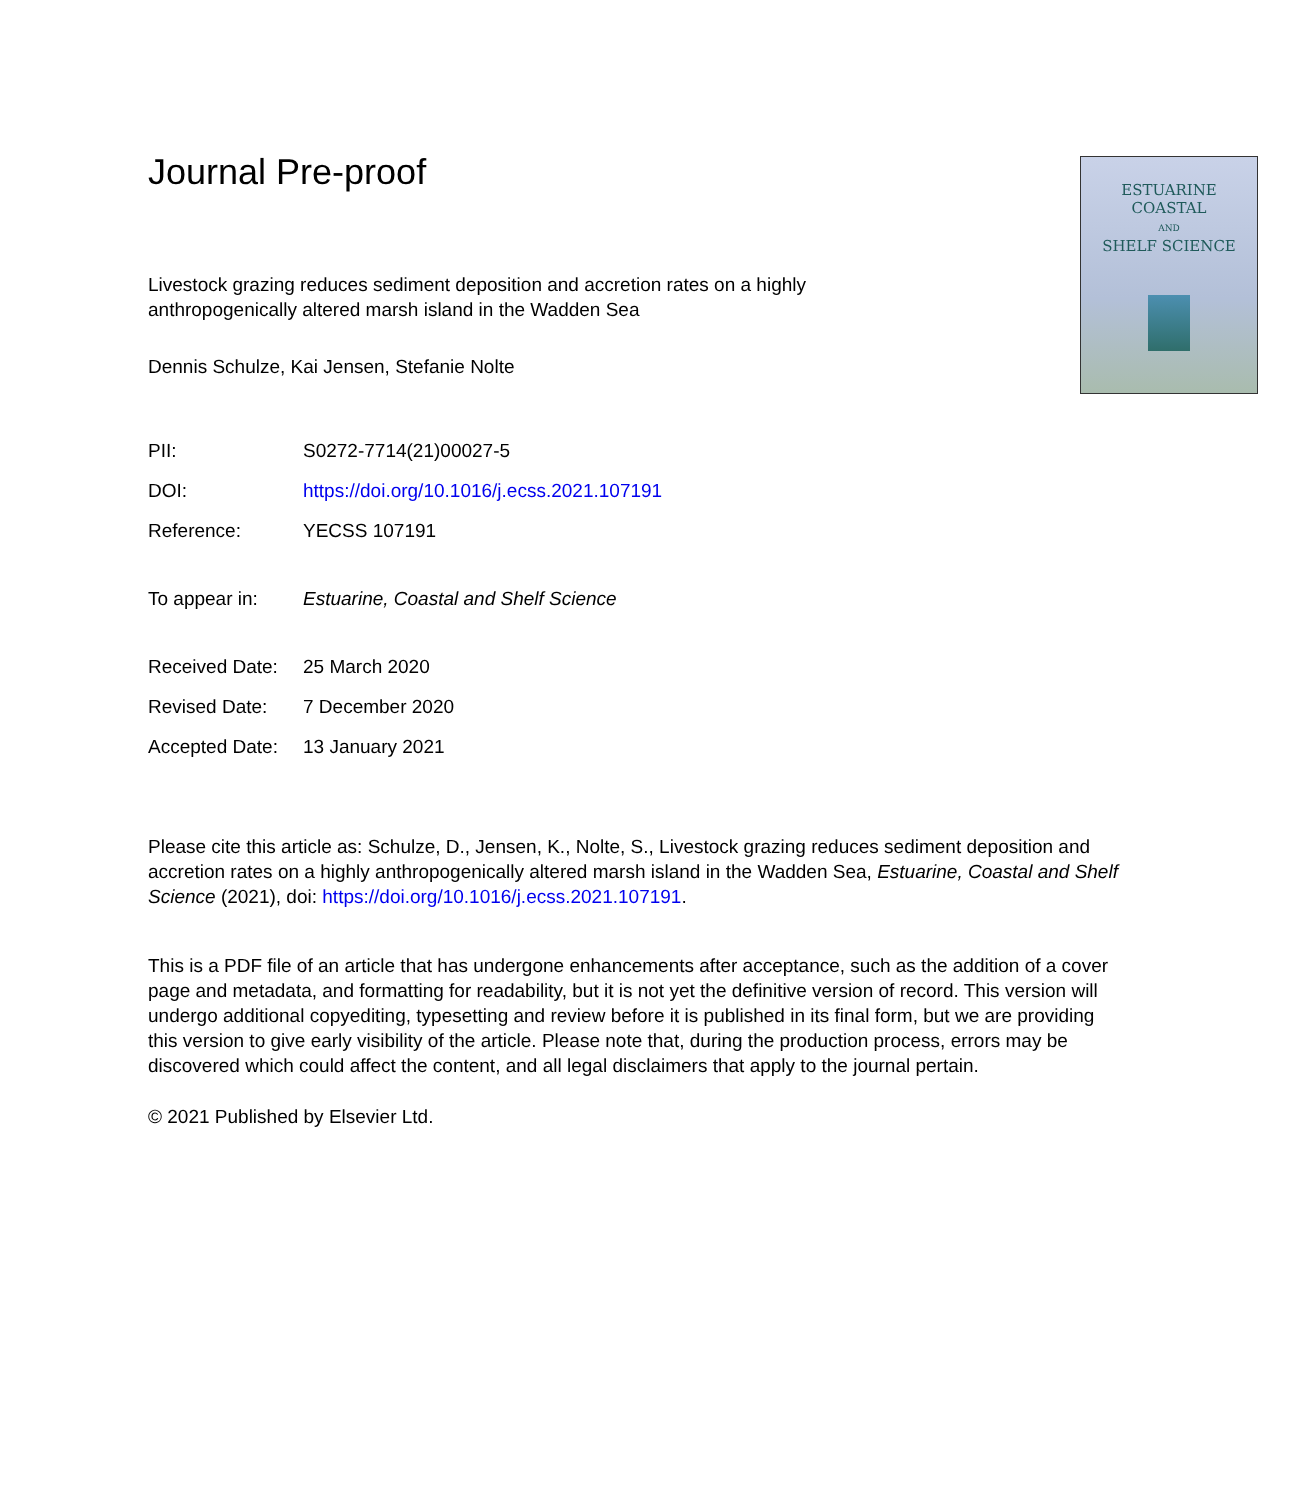Journal Pre-proof
Livestock grazing reduces sediment deposition and accretion rates on a highly
anthropogenically altered marsh island in the Wadden Sea
Dennis Schulze, Kai Jensen, Stefanie Nolte
ESTUARINE
COASTAL
AND
SHELF SCIENCE
| PII: | S0272-7714(21)00027-5 |
| DOI: | https://doi.org/10.1016/j.ecss.2021.107191 |
| Reference: | YECSS 107191 |
| To appear in: | Estuarine, Coastal and Shelf Science |
| Received Date: | 25 March 2020 |
| Revised Date: | 7 December 2020 |
| Accepted Date: | 13 January 2021 |
Please cite this article as: Schulze, D., Jensen, K., Nolte, S., Livestock grazing reduces sediment deposition and accretion rates on a highly anthropogenically altered marsh island in the Wadden Sea, Estuarine, Coastal and Shelf Science (2021), doi: https://doi.org/10.1016/j.ecss.2021.107191.
This is a PDF file of an article that has undergone enhancements after acceptance, such as the addition of a cover page and metadata, and formatting for readability, but it is not yet the definitive version of record. This version will undergo additional copyediting, typesetting and review before it is published in its final form, but we are providing this version to give early visibility of the article. Please note that, during the production process, errors may be discovered which could affect the content, and all legal disclaimers that apply to the journal pertain.
© 2021 Published by Elsevier Ltd.